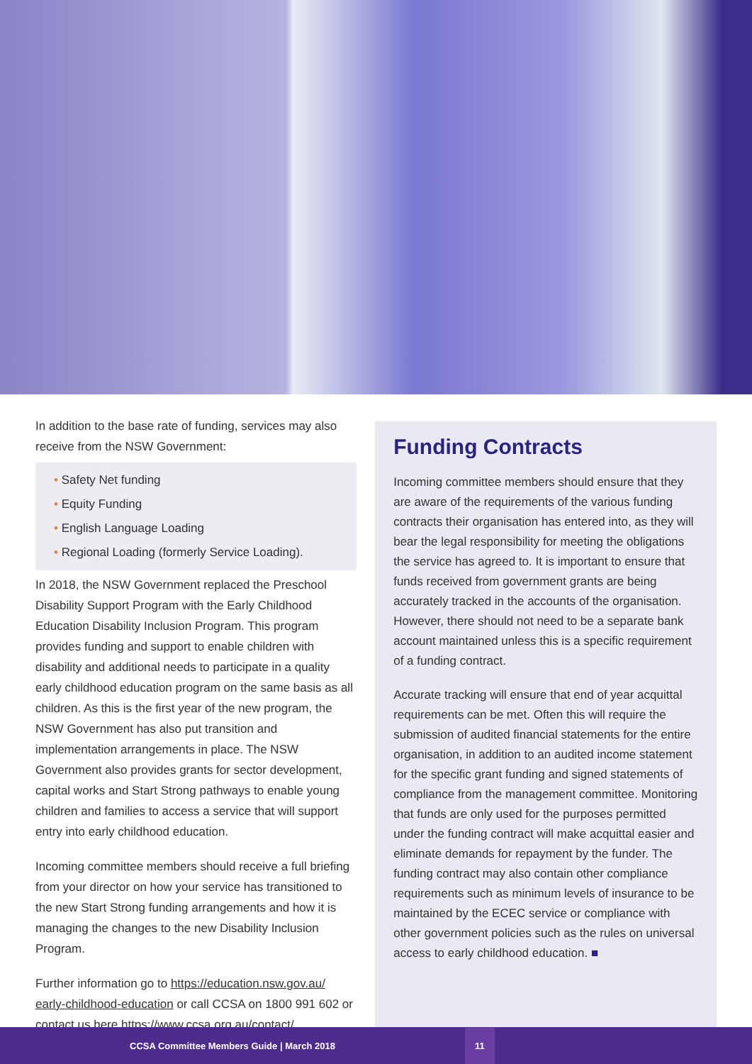In addition to the base rate of funding, services may also receive from the NSW Government:
• Safety Net funding
• Equity Funding
• English Language Loading
• Regional Loading (formerly Service Loading).
In 2018, the NSW Government replaced the Preschool Disability Support Program with the Early Childhood Education Disability Inclusion Program. This program provides funding and support to enable children with disability and additional needs to participate in a quality early childhood education program on the same basis as all children. As this is the first year of the new program, the NSW Government has also put transition and implementation arrangements in place. The NSW Government also provides grants for sector development, capital works and Start Strong pathways to enable young children and families to access a service that will support entry into early childhood education.
Incoming committee members should receive a full briefing from your director on how your service has transitioned to the new Start Strong funding arrangements and how it is managing the changes to the new Disability Inclusion Program.
Further information go to https://education.nsw.gov.au/ early-childhood-education or call CCSA on 1800 991 602 or contact us here https://www.ccsa.org.au/contact/
Funding Contracts
Incoming committee members should ensure that they are aware of the requirements of the various funding contracts their organisation has entered into, as they will bear the legal responsibility for meeting the obligations the service has agreed to. It is important to ensure that funds received from government grants are being accurately tracked in the accounts of the organisation. However, there should not need to be a separate bank account maintained unless this is a specific requirement of a funding contract.
Accurate tracking will ensure that end of year acquittal requirements can be met. Often this will require the submission of audited financial statements for the entire organisation, in addition to an audited income statement for the specific grant funding and signed statements of compliance from the management committee. Monitoring that funds are only used for the purposes permitted under the funding contract will make acquittal easier and eliminate demands for repayment by the funder. The funding contract may also contain other compliance requirements such as minimum levels of insurance to be maintained by the ECEC service or compliance with other government policies such as the rules on universal access to early childhood education. ■
CCSA Committee Members Guide | March 2018 11